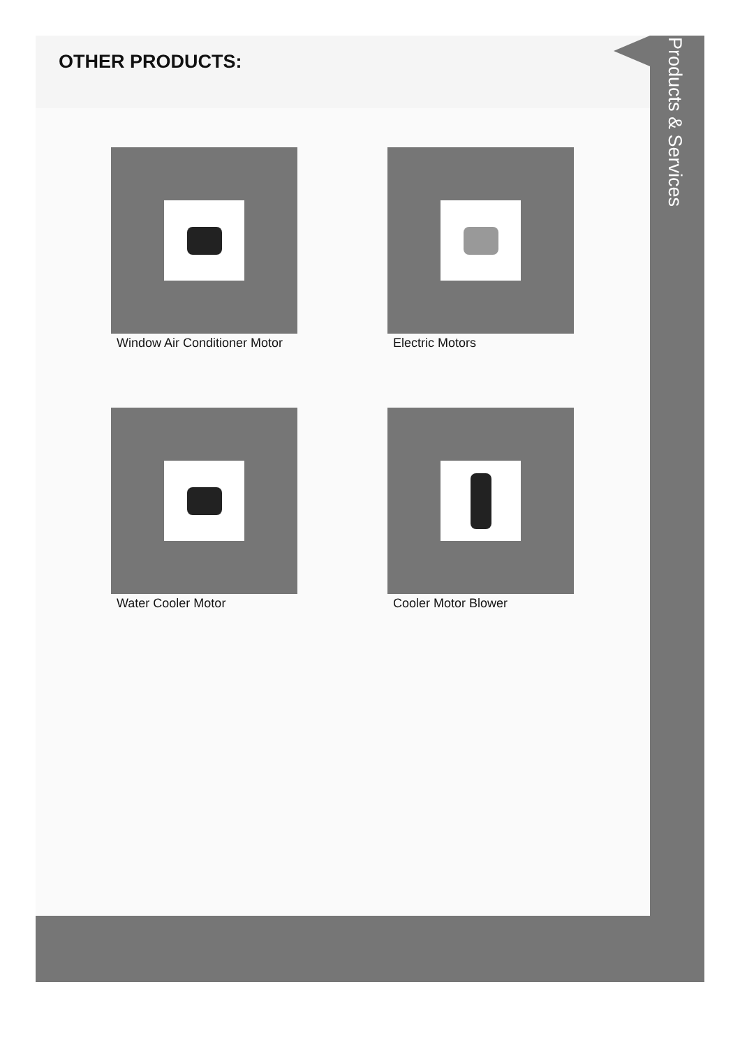OTHER PRODUCTS:
Window Air Conditioner Motor
Electric Motors
Water Cooler Motor
Cooler Motor Blower
Products & Services